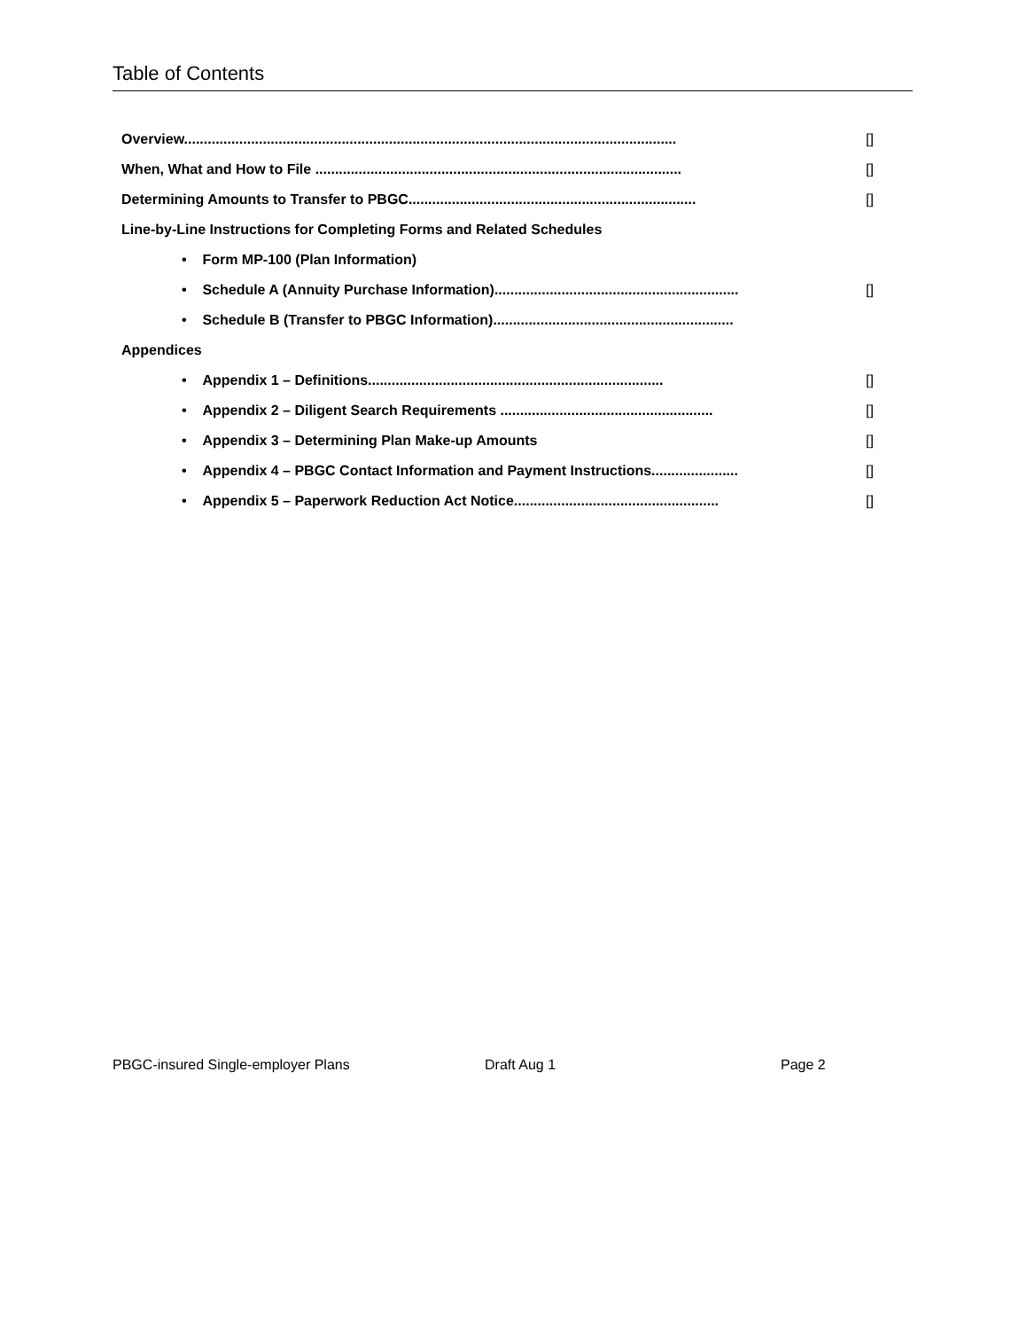Table of Contents
Overview............................................................................................................................. []
When, What and How to File ............................................................................................. []
Determining Amounts to Transfer to PBGC......................................................................... []
Line-by-Line Instructions for Completing Forms and Related Schedules
• Form MP-100 (Plan Information)
• Schedule A (Annuity Purchase Information).............................................................. []
• Schedule B (Transfer to PBGC Information).............................................................
Appendices
• Appendix 1 – Definitions........................................................................... []
• Appendix 2 – Diligent Search Requirements ...................................................... []
• Appendix 3 – Determining Plan Make-up Amounts []
• Appendix 4 – PBGC Contact Information and Payment Instructions...................... []
• Appendix 5 – Paperwork Reduction Act Notice.................................................... []
PBGC-insured Single-employer Plans Draft Aug 1 Page 2